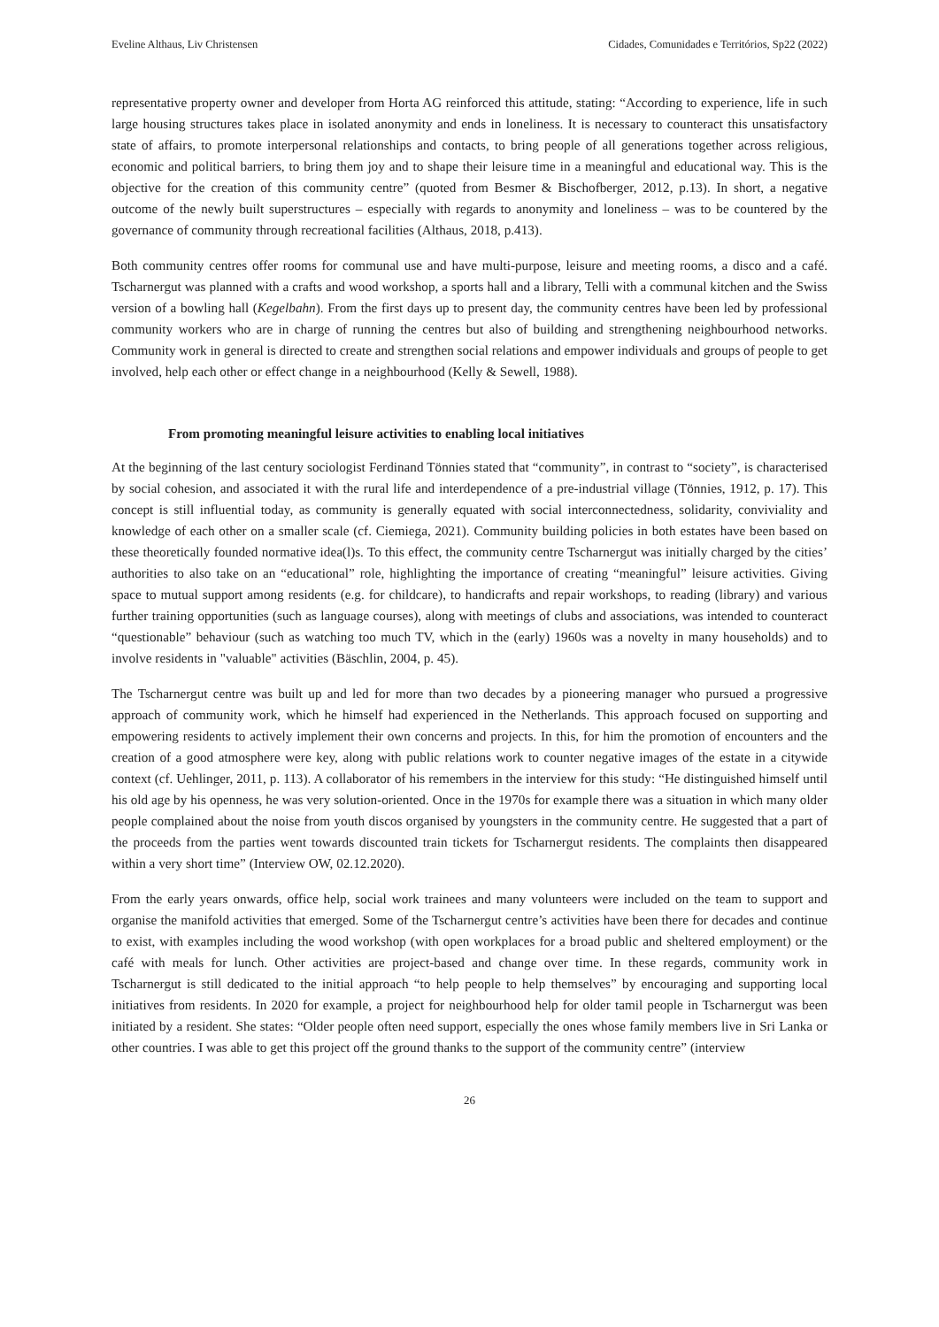Eveline Althaus, Liv Christensen Cidades, Comunidades e Territórios, Sp22 (2022)
representative property owner and developer from Horta AG reinforced this attitude, stating: “According to experience, life in such large housing structures takes place in isolated anonymity and ends in loneliness. It is necessary to counteract this unsatisfactory state of affairs, to promote interpersonal relationships and contacts, to bring people of all generations together across religious, economic and political barriers, to bring them joy and to shape their leisure time in a meaningful and educational way. This is the objective for the creation of this community centre” (quoted from Besmer & Bischofberger, 2012, p.13). In short, a negative outcome of the newly built superstructures – especially with regards to anonymity and loneliness – was to be countered by the governance of community through recreational facilities (Althaus, 2018, p.413).
Both community centres offer rooms for communal use and have multi-purpose, leisure and meeting rooms, a disco and a café. Tscharnergut was planned with a crafts and wood workshop, a sports hall and a library, Telli with a communal kitchen and the Swiss version of a bowling hall (Kegelbahn). From the first days up to present day, the community centres have been led by professional community workers who are in charge of running the centres but also of building and strengthening neighbourhood networks. Community work in general is directed to create and strengthen social relations and empower individuals and groups of people to get involved, help each other or effect change in a neighbourhood (Kelly & Sewell, 1988).
From promoting meaningful leisure activities to enabling local initiatives
At the beginning of the last century sociologist Ferdinand Tönnies stated that “community”, in contrast to “society”, is characterised by social cohesion, and associated it with the rural life and interdependence of a pre-industrial village (Tönnies, 1912, p. 17). This concept is still influential today, as community is generally equated with social interconnectedness, solidarity, conviviality and knowledge of each other on a smaller scale (cf. Ciemiega, 2021). Community building policies in both estates have been based on these theoretically founded normative idea(l)s. To this effect, the community centre Tscharnergut was initially charged by the cities’ authorities to also take on an “educational” role, highlighting the importance of creating “meaningful” leisure activities. Giving space to mutual support among residents (e.g. for childcare), to handicrafts and repair workshops, to reading (library) and various further training opportunities (such as language courses), along with meetings of clubs and associations, was intended to counteract “questionable” behaviour (such as watching too much TV, which in the (early) 1960s was a novelty in many households) and to involve residents in "valuable" activities (Bäschlin, 2004, p. 45).
The Tscharnergut centre was built up and led for more than two decades by a pioneering manager who pursued a progressive approach of community work, which he himself had experienced in the Netherlands. This approach focused on supporting and empowering residents to actively implement their own concerns and projects. In this, for him the promotion of encounters and the creation of a good atmosphere were key, along with public relations work to counter negative images of the estate in a citywide context (cf. Uehlinger, 2011, p. 113). A collaborator of his remembers in the interview for this study: “He distinguished himself until his old age by his openness, he was very solution-oriented. Once in the 1970s for example there was a situation in which many older people complained about the noise from youth discos organised by youngsters in the community centre. He suggested that a part of the proceeds from the parties went towards discounted train tickets for Tscharnergut residents. The complaints then disappeared within a very short time” (Interview OW, 02.12.2020).
From the early years onwards, office help, social work trainees and many volunteers were included on the team to support and organise the manifold activities that emerged. Some of the Tscharnergut centre’s activities have been there for decades and continue to exist, with examples including the wood workshop (with open workplaces for a broad public and sheltered employment) or the café with meals for lunch. Other activities are project-based and change over time. In these regards, community work in Tscharnergut is still dedicated to the initial approach “to help people to help themselves” by encouraging and supporting local initiatives from residents. In 2020 for example, a project for neighbourhood help for older tamil people in Tscharnergut was been initiated by a resident. She states: “Older people often need support, especially the ones whose family members live in Sri Lanka or other countries. I was able to get this project off the ground thanks to the support of the community centre” (interview
26